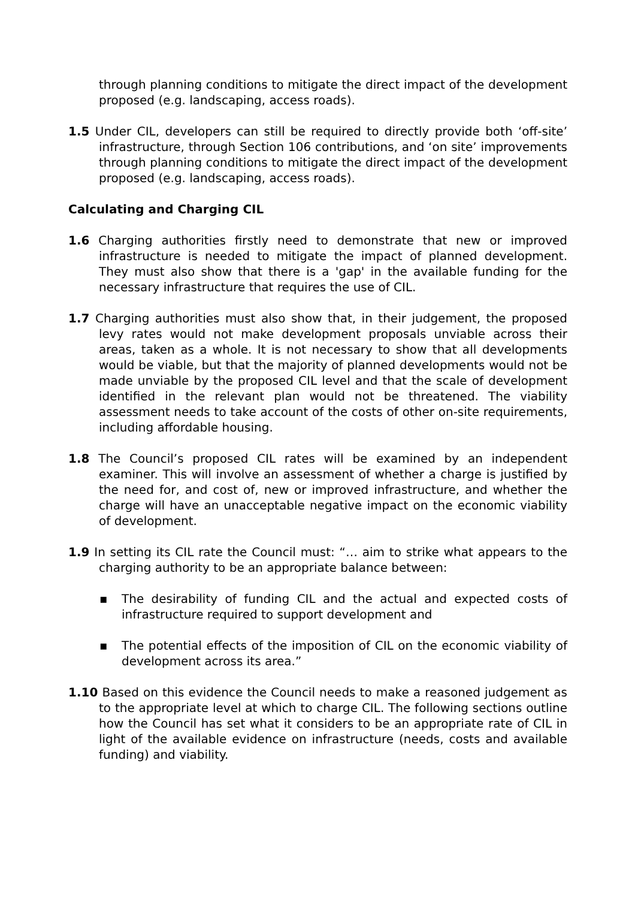through planning conditions to mitigate the direct impact of the development proposed (e.g. landscaping, access roads).
1.5 Under CIL, developers can still be required to directly provide both ‘off-site’ infrastructure, through Section 106 contributions, and ‘on site’ improvements through planning conditions to mitigate the direct impact of the development proposed (e.g. landscaping, access roads).
Calculating and Charging CIL
1.6 Charging authorities firstly need to demonstrate that new or improved infrastructure is needed to mitigate the impact of planned development. They must also show that there is a 'gap' in the available funding for the necessary infrastructure that requires the use of CIL.
1.7 Charging authorities must also show that, in their judgement, the proposed levy rates would not make development proposals unviable across their areas, taken as a whole. It is not necessary to show that all developments would be viable, but that the majority of planned developments would not be made unviable by the proposed CIL level and that the scale of development identified in the relevant plan would not be threatened. The viability assessment needs to take account of the costs of other on-site requirements, including affordable housing.
1.8 The Council’s proposed CIL rates will be examined by an independent examiner. This will involve an assessment of whether a charge is justified by the need for, and cost of, new or improved infrastructure, and whether the charge will have an unacceptable negative impact on the economic viability of development.
1.9 In setting its CIL rate the Council must: “… aim to strike what appears to the charging authority to be an appropriate balance between:
▪ The desirability of funding CIL and the actual and expected costs of infrastructure required to support development and
▪ The potential effects of the imposition of CIL on the economic viability of development across its area.”
1.10 Based on this evidence the Council needs to make a reasoned judgement as to the appropriate level at which to charge CIL. The following sections outline how the Council has set what it considers to be an appropriate rate of CIL in light of the available evidence on infrastructure (needs, costs and available funding) and viability.